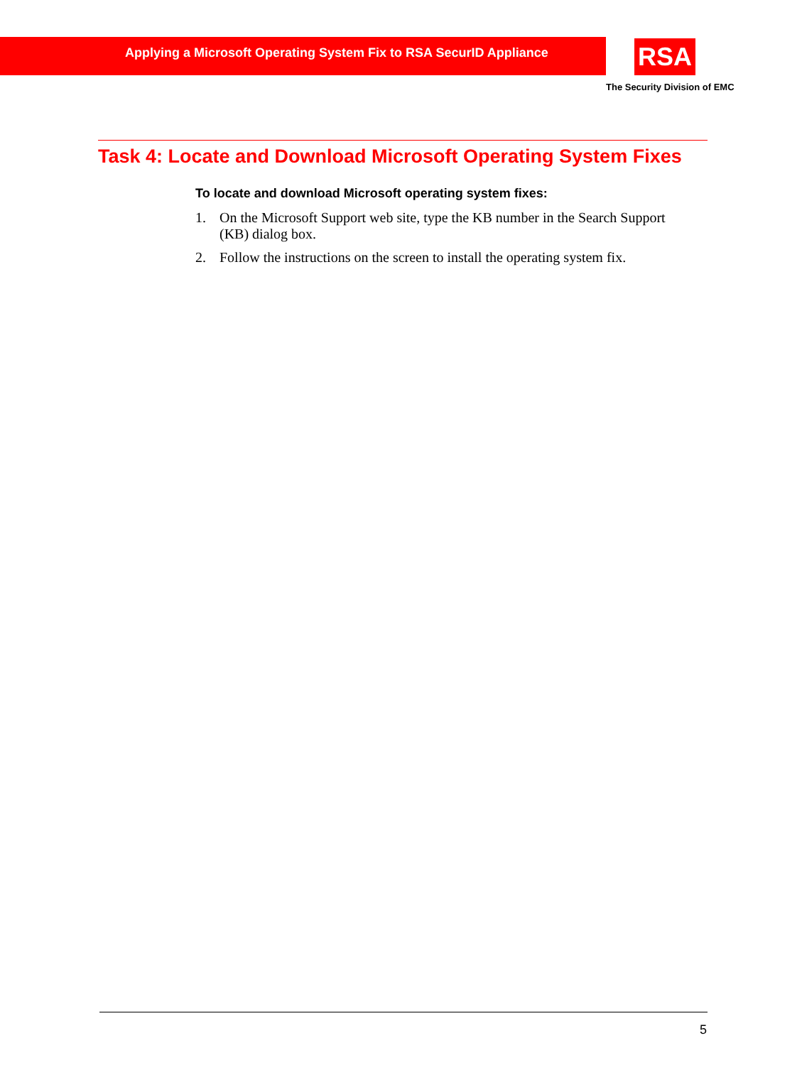Applying a Microsoft Operating System Fix to RSA SecurID Appliance
RSA
The Security Division of EMC
Task 4: Locate and Download Microsoft Operating System Fixes
To locate and download Microsoft operating system fixes:
1. On the Microsoft Support web site, type the KB number in the Search Support (KB) dialog box.
2. Follow the instructions on the screen to install the operating system fix.
5